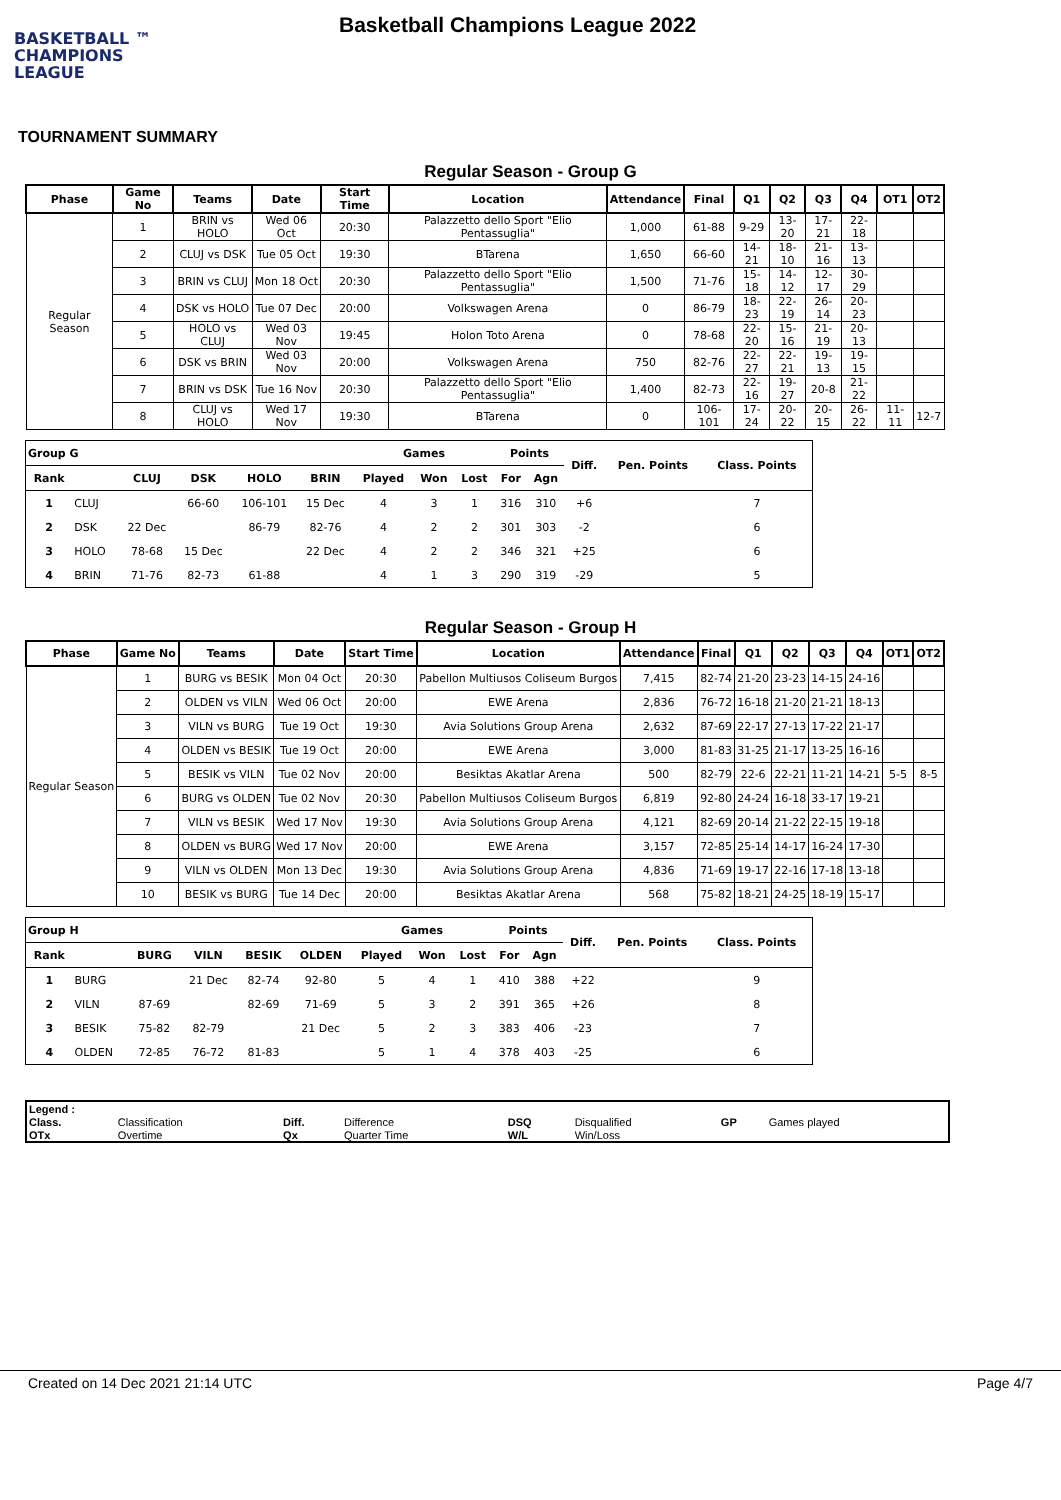BASKETBALL ™
CHAMPIONS
LEAGUE
Basketball Champions League 2022
TOURNAMENT SUMMARY
Regular Season - Group G
| Phase | Game No | Teams | Date | Start Time | Location | Attendance | Final | Q1 | Q2 | Q3 | Q4 | OT1 | OT2 |
| --- | --- | --- | --- | --- | --- | --- | --- | --- | --- | --- | --- | --- | --- |
| Regular Season | 1 | BRIN vs HOLO | Wed 06 Oct | 20:30 | Palazzetto dello Sport "Elio Pentassuglia" | 1,000 | 61-88 | 9-29 | 13-20 | 17-21 | 22-18 | | |
| | 2 | CLUJ vs DSK | Tue 05 Oct | 19:30 | BTarena | 1,650 | 66-60 | 14-21 | 18-10 | 21-16 | 13-13 | | |
| | 3 | BRIN vs CLUJ | Mon 18 Oct | 20:30 | Palazzetto dello Sport "Elio Pentassuglia" | 1,500 | 71-76 | 15-18 | 14-12 | 12-17 | 30-29 | | |
| | 4 | DSK vs HOLO | Tue 07 Dec | 20:00 | Volkswagen Arena | 0 | 86-79 | 18-23 | 22-19 | 26-14 | 20-23 | | |
| | 5 | HOLO vs CLUJ | Wed 03 Nov | 19:45 | Holon Toto Arena | 0 | 78-68 | 22-20 | 15-16 | 21-19 | 20-13 | | |
| | 6 | DSK vs BRIN | Wed 03 Nov | 20:00 | Volkswagen Arena | 750 | 82-76 | 22-27 | 22-21 | 19-13 | 19-15 | | |
| | 7 | BRIN vs DSK | Tue 16 Nov | 20:30 | Palazzetto dello Sport "Elio Pentassuglia" | 1,400 | 82-73 | 22-16 | 19-27 | 20-8 | 21-22 | | |
| | 8 | CLUJ vs HOLO | Wed 17 Nov | 19:30 | BTarena | 0 | 106-101 | 17-24 | 20-22 | 20-15 | 26-22 | 11-11 | 12-7 |
| Group G | | | | | | Games | | | Points | | Diff. | Pen. Points | Class. Points |
| --- | --- | --- | --- | --- | --- | --- | --- | --- | --- | --- | --- | --- | --- |
| Rank | | CLUJ | DSK | HOLO | BRIN | Played | Won | Lost | For | Agn | | | |
| 1 | CLUJ | | 66-60 | 106-101 | 15 Dec | 4 | 3 | 1 | 316 | 310 | +6 | | 7 |
| 2 | DSK | 22 Dec | | 86-79 | 82-76 | 4 | 2 | 2 | 301 | 303 | -2 | | 6 |
| 3 | HOLO | 78-68 | 15 Dec | | 22 Dec | 4 | 2 | 2 | 346 | 321 | +25 | | 6 |
| 4 | BRIN | 71-76 | 82-73 | 61-88 | | 4 | 1 | 3 | 290 | 319 | -29 | | 5 |
Regular Season - Group H
| Phase | Game No | Teams | Date | Start Time | Location | Attendance | Final | Q1 | Q2 | Q3 | Q4 | OT1 | OT2 |
| --- | --- | --- | --- | --- | --- | --- | --- | --- | --- | --- | --- | --- | --- |
| Regular Season | 1 | BURG vs BESIK | Mon 04 Oct | 20:30 | Pabellon Multiusos Coliseum Burgos | 7,415 | 82-74 | 21-20 | 23-23 | 14-15 | 24-16 | | |
| | 2 | OLDEN vs VILN | Wed 06 Oct | 20:00 | EWE Arena | 2,836 | 76-72 | 16-18 | 21-20 | 21-21 | 18-13 | | |
| | 3 | VILN vs BURG | Tue 19 Oct | 19:30 | Avia Solutions Group Arena | 2,632 | 87-69 | 22-17 | 27-13 | 17-22 | 21-17 | | |
| | 4 | OLDEN vs BESIK | Tue 19 Oct | 20:00 | EWE Arena | 3,000 | 81-83 | 31-25 | 21-17 | 13-25 | 16-16 | | |
| | 5 | BESIK vs VILN | Tue 02 Nov | 20:00 | Besiktas Akatlar Arena | 500 | 82-79 | 22-6 | 22-21 | 11-21 | 14-21 | 5-5 | 8-5 |
| | 6 | BURG vs OLDEN | Tue 02 Nov | 20:30 | Pabellon Multiusos Coliseum Burgos | 6,819 | 92-80 | 24-24 | 16-18 | 33-17 | 19-21 | | |
| | 7 | VILN vs BESIK | Wed 17 Nov | 19:30 | Avia Solutions Group Arena | 4,121 | 82-69 | 20-14 | 21-22 | 22-15 | 19-18 | | |
| | 8 | OLDEN vs BURG | Wed 17 Nov | 20:00 | EWE Arena | 3,157 | 72-85 | 25-14 | 14-17 | 16-24 | 17-30 | | |
| | 9 | VILN vs OLDEN | Mon 13 Dec | 19:30 | Avia Solutions Group Arena | 4,836 | 71-69 | 19-17 | 22-16 | 17-18 | 13-18 | | |
| | 10 | BESIK vs BURG | Tue 14 Dec | 20:00 | Besiktas Akatlar Arena | 568 | 75-82 | 18-21 | 24-25 | 18-19 | 15-17 | | |
| Group H | | | | | | Games | | | Points | | Diff. | Pen. Points | Class. Points |
| --- | --- | --- | --- | --- | --- | --- | --- | --- | --- | --- | --- | --- | --- |
| Rank | | BURG | VILN | BESIK | OLDEN | Played | Won | Lost | For | Agn | | | |
| 1 | BURG | | 21 Dec | 82-74 | 92-80 | 5 | 4 | 1 | 410 | 388 | +22 | | 9 |
| 2 | VILN | 87-69 | | 82-69 | 71-69 | 5 | 3 | 2 | 391 | 365 | +26 | | 8 |
| 3 | BESIK | 75-82 | 82-79 | | 21 Dec | 5 | 2 | 3 | 383 | 406 | -23 | | 7 |
| 4 | OLDEN | 72-85 | 76-72 | 81-83 | | 5 | 1 | 4 | 378 | 403 | -25 | | 6 |
| Legend : | | | | | | | |
| Class. | Classification | Diff. | Difference | DSQ | Disqualified | GP | Games played |
| OTx | Overtime | Qx | Quarter Time | W/L | Win/Loss | | |
Created on 14 Dec 2021 21:14 UTC Page 4/7